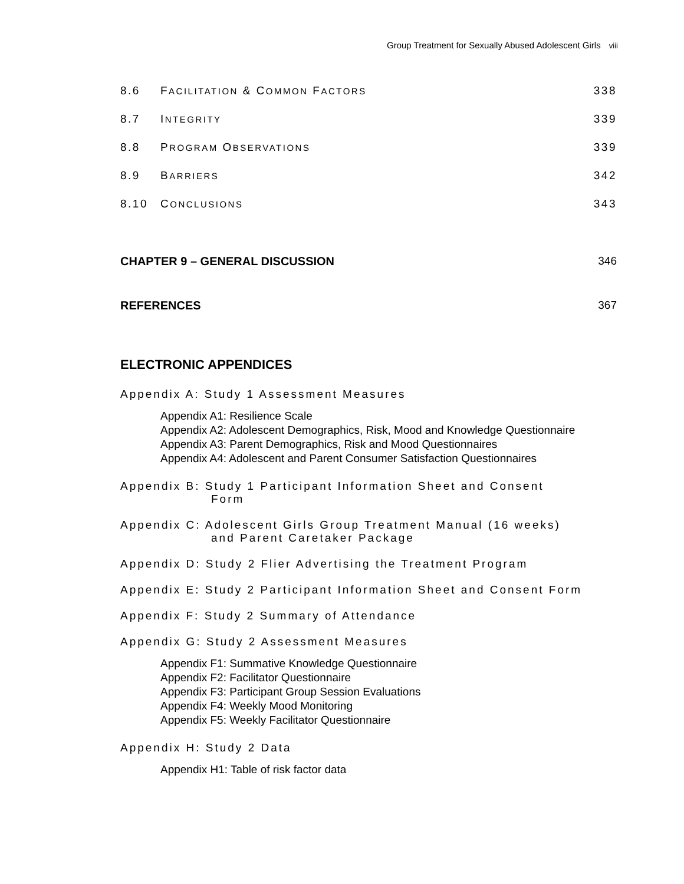Group Treatment for Sexually Abused Adolescent Girls viii
8.6 FACILITATION & COMMON FACTORS 338
8.7 INTEGRITY 339
8.8 PROGRAM OBSERVATIONS 339
8.9 BARRIERS 342
8.10 CONCLUSIONS 343
CHAPTER 9 – GENERAL DISCUSSION 346
REFERENCES 367
ELECTRONIC APPENDICES
Appendix A: Study 1 Assessment Measures
Appendix A1: Resilience Scale
Appendix A2: Adolescent Demographics, Risk, Mood and Knowledge Questionnaire
Appendix A3: Parent Demographics, Risk and Mood Questionnaires
Appendix A4: Adolescent and Parent Consumer Satisfaction Questionnaires
Appendix B: Study 1 Participant Information Sheet and Consent
Form
Appendix C: Adolescent Girls Group Treatment Manual (16 weeks)
and Parent Caretaker Package
Appendix D: Study 2 Flier Advertising the Treatment Program
Appendix E: Study 2 Participant Information Sheet and Consent Form
Appendix F: Study 2 Summary of Attendance
Appendix G: Study 2 Assessment Measures
Appendix F1: Summative Knowledge Questionnaire
Appendix F2: Facilitator Questionnaire
Appendix F3: Participant Group Session Evaluations
Appendix F4: Weekly Mood Monitoring
Appendix F5: Weekly Facilitator Questionnaire
Appendix H: Study 2 Data
Appendix H1: Table of risk factor data